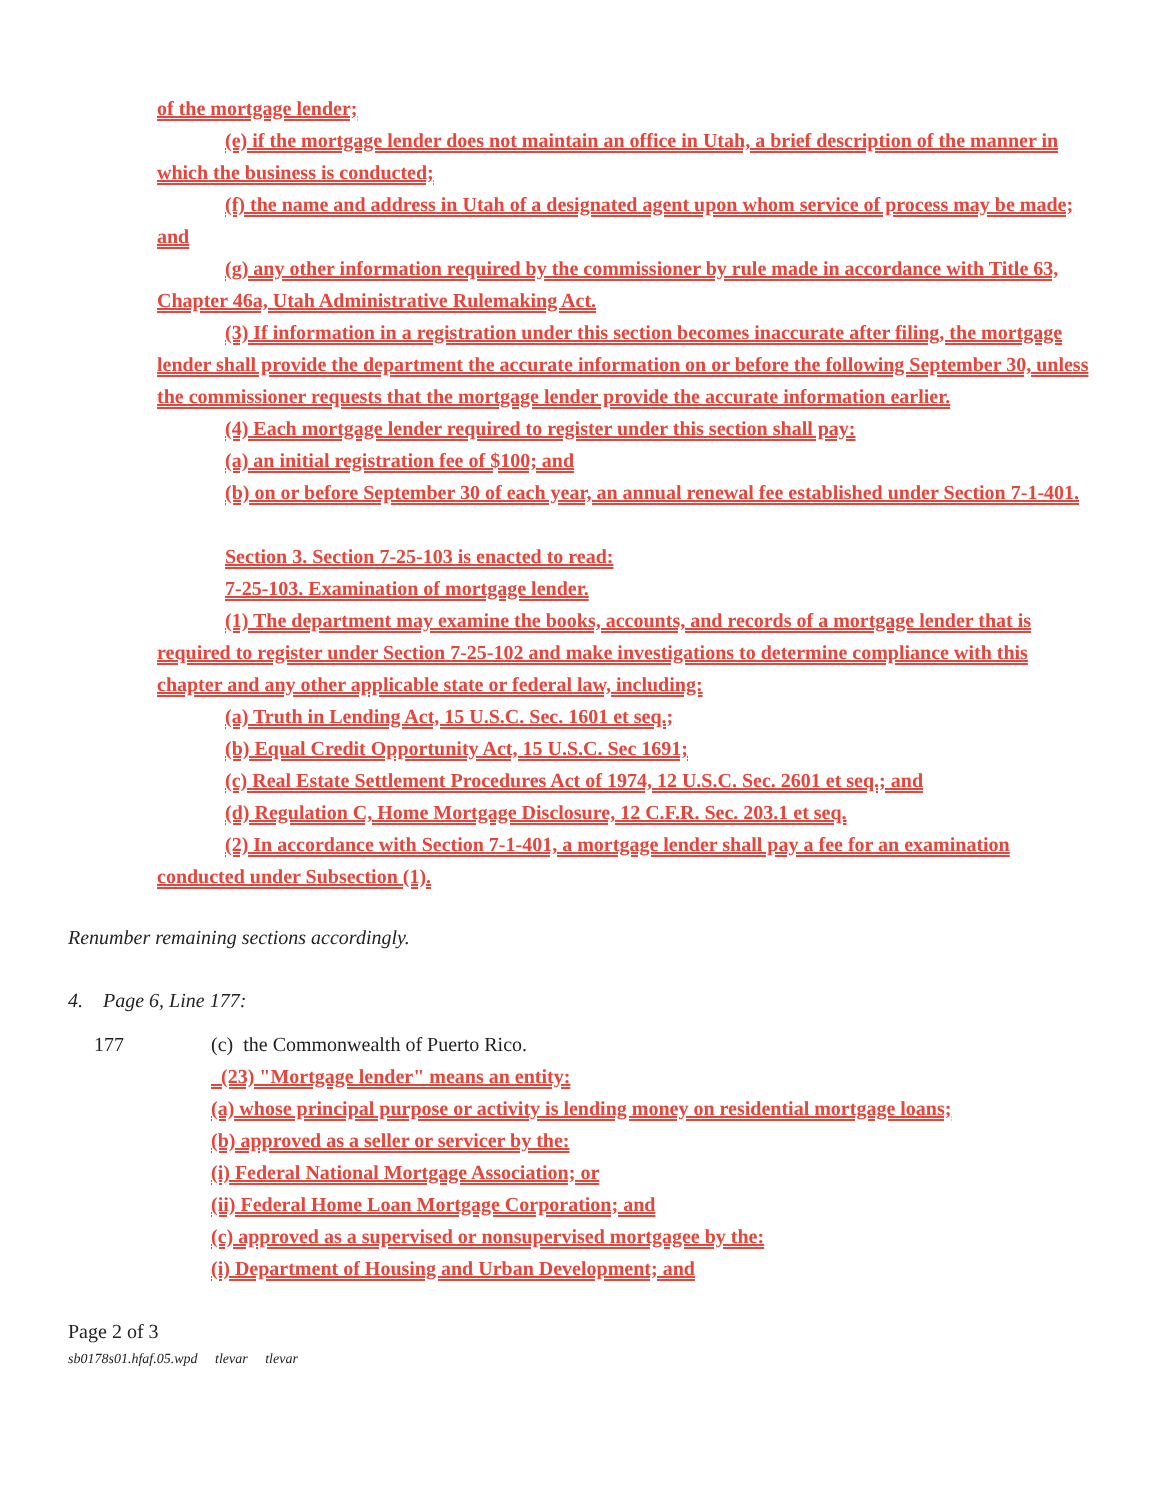of the mortgage lender;
(e) if the mortgage lender does not maintain an office in Utah, a brief description of the manner in which the business is conducted;
(f) the name and address in Utah of a designated agent upon whom service of process may be made; and
(g) any other information required by the commissioner by rule made in accordance with Title 63, Chapter 46a, Utah Administrative Rulemaking Act.
(3) If information in a registration under this section becomes inaccurate after filing, the mortgage lender shall provide the department the accurate information on or before the following September 30, unless the commissioner requests that the mortgage lender provide the accurate information earlier.
(4) Each mortgage lender required to register under this section shall pay:
(a) an initial registration fee of $100; and
(b) on or before September 30 of each year, an annual renewal fee established under Section 7-1-401.
Section 3. Section 7-25-103 is enacted to read:
7-25-103. Examination of mortgage lender.
(1) The department may examine the books, accounts, and records of a mortgage lender that is required to register under Section 7-25-102 and make investigations to determine compliance with this chapter and any other applicable state or federal law, including:
(a) Truth in Lending Act, 15 U.S.C. Sec. 1601 et seq.;
(b) Equal Credit Opportunity Act, 15 U.S.C. Sec 1691;
(c) Real Estate Settlement Procedures Act of 1974, 12 U.S.C. Sec. 2601 et seq.; and
(d) Regulation C, Home Mortgage Disclosure, 12 C.F.R. Sec. 203.1 et seq.
(2) In accordance with Section 7-1-401, a mortgage lender shall pay a fee for an examination conducted under Subsection (1).
Renumber remaining sections accordingly.
4. Page 6, Line 177:
177 (c) the Commonwealth of Puerto Rico.
(23) "Mortgage lender" means an entity:
(a) whose principal purpose or activity is lending money on residential mortgage loans;
(b) approved as a seller or servicer by the:
(i) Federal National Mortgage Association; or
(ii) Federal Home Loan Mortgage Corporation; and
(c) approved as a supervised or nonsupervised mortgagee by the:
(i) Department of Housing and Urban Development; and
Page 2 of 3
sb0178s01.hfaf.05.wpd tlevar tlevar